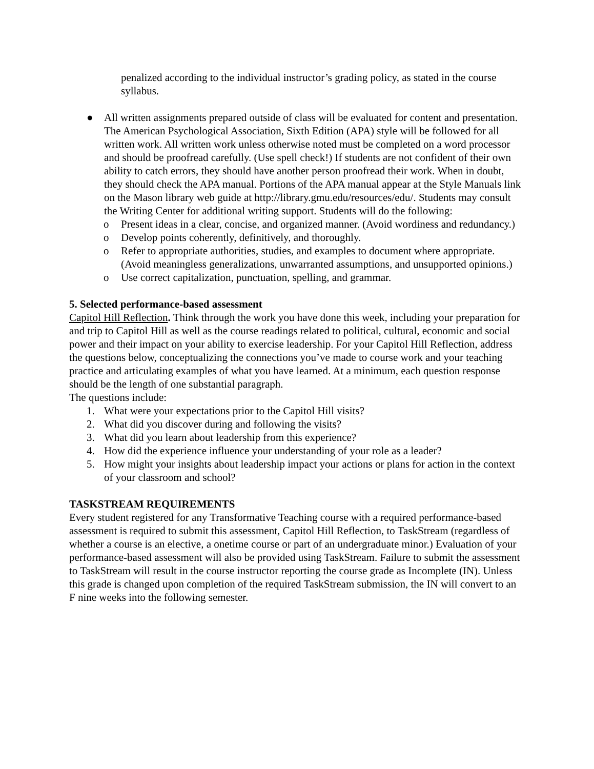penalized according to the individual instructor’s grading policy, as stated in the course syllabus.
● All written assignments prepared outside of class will be evaluated for content and presentation. The American Psychological Association, Sixth Edition (APA) style will be followed for all written work. All written work unless otherwise noted must be completed on a word processor and should be proofread carefully. (Use spell check!) If students are not confident of their own ability to catch errors, they should have another person proofread their work. When in doubt, they should check the APA manual. Portions of the APA manual appear at the Style Manuals link on the Mason library web guide at http://library.gmu.edu/resources/edu/. Students may consult the Writing Center for additional writing support. Students will do the following:
o Present ideas in a clear, concise, and organized manner. (Avoid wordiness and redundancy.)
o Develop points coherently, definitively, and thoroughly.
o Refer to appropriate authorities, studies, and examples to document where appropriate. (Avoid meaningless generalizations, unwarranted assumptions, and unsupported opinions.)
o Use correct capitalization, punctuation, spelling, and grammar.
5. Selected performance-based assessment
Capitol Hill Reflection. Think through the work you have done this week, including your preparation for and trip to Capitol Hill as well as the course readings related to political, cultural, economic and social power and their impact on your ability to exercise leadership. For your Capitol Hill Reflection, address the questions below, conceptualizing the connections you’ve made to course work and your teaching practice and articulating examples of what you have learned. At a minimum, each question response should be the length of one substantial paragraph.
The questions include:
1. What were your expectations prior to the Capitol Hill visits?
2. What did you discover during and following the visits?
3. What did you learn about leadership from this experience?
4. How did the experience influence your understanding of your role as a leader?
5. How might your insights about leadership impact your actions or plans for action in the context of your classroom and school?
TASKSTREAM REQUIREMENTS
Every student registered for any Transformative Teaching course with a required performance-based assessment is required to submit this assessment, Capitol Hill Reflection, to TaskStream (regardless of whether a course is an elective, a onetime course or part of an undergraduate minor.) Evaluation of your performance-based assessment will also be provided using TaskStream. Failure to submit the assessment to TaskStream will result in the course instructor reporting the course grade as Incomplete (IN). Unless this grade is changed upon completion of the required TaskStream submission, the IN will convert to an F nine weeks into the following semester.